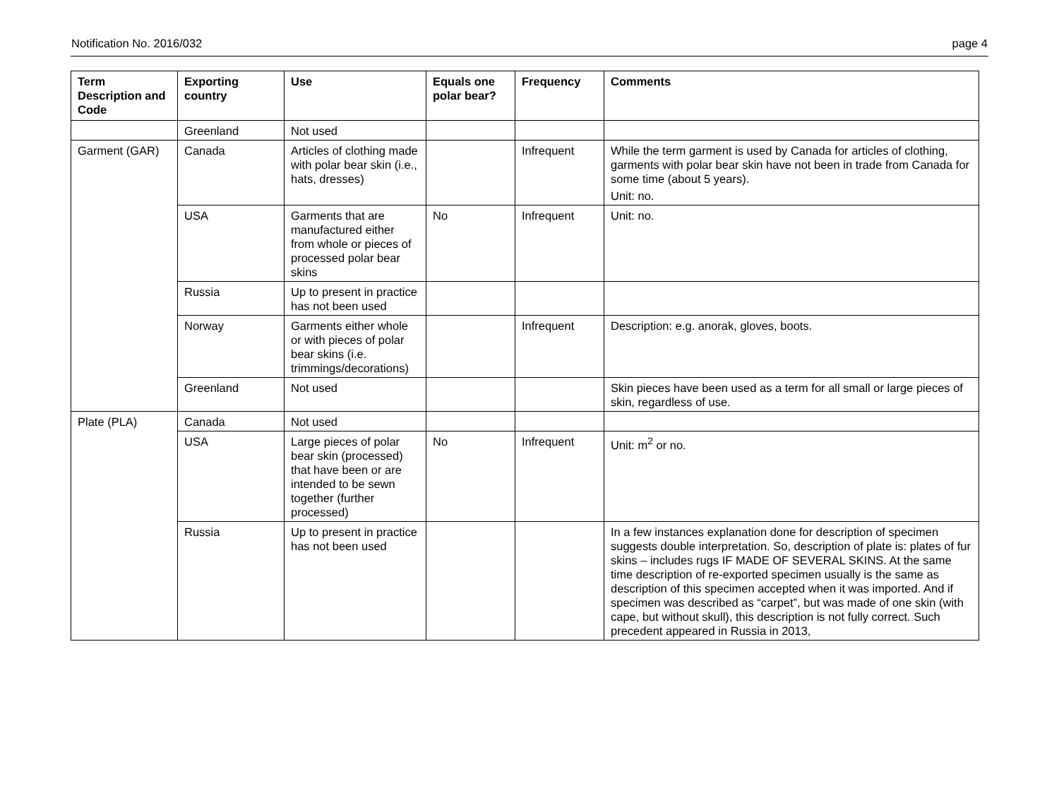Notification No. 2016/032 page 4
| Term Description and Code | Exporting country | Use | Equals one polar bear? | Frequency | Comments |
| --- | --- | --- | --- | --- | --- |
| | Greenland | Not used | | | |
| Garment (GAR) | Canada | Articles of clothing made with polar bear skin (i.e., hats, dresses) | | Infrequent | While the term garment is used by Canada for articles of clothing, garments with polar bear skin have not been in trade from Canada for some time (about 5 years). Unit: no. |
| | USA | Garments that are manufactured either from whole or pieces of processed polar bear skins | No | Infrequent | Unit: no. |
| | Russia | Up to present in practice has not been used | | | |
| | Norway | Garments either whole or with pieces of polar bear skins (i.e. trimmings/decorations) | | Infrequent | Description: e.g. anorak, gloves, boots. |
| | Greenland | Not used | | | Skin pieces have been used as a term for all small or large pieces of skin, regardless of use. |
| Plate (PLA) | Canada | Not used | | | |
| | USA | Large pieces of polar bear skin (processed) that have been or are intended to be sewn together (further processed) | No | Infrequent | Unit: m<sup>2</sup> or no. |
| | Russia | Up to present in practice has not been used | | | In a few instances explanation done for description of specimen suggests double interpretation. So, description of plate is: plates of fur skins – includes rugs IF MADE OF SEVERAL SKINS. At the same time description of re-exported specimen usually is the same as description of this specimen accepted when it was imported. And if specimen was described as “carpet”, but was made of one skin (with cape, but without skull), this description is not fully correct. Such precedent appeared in Russia in 2013, |